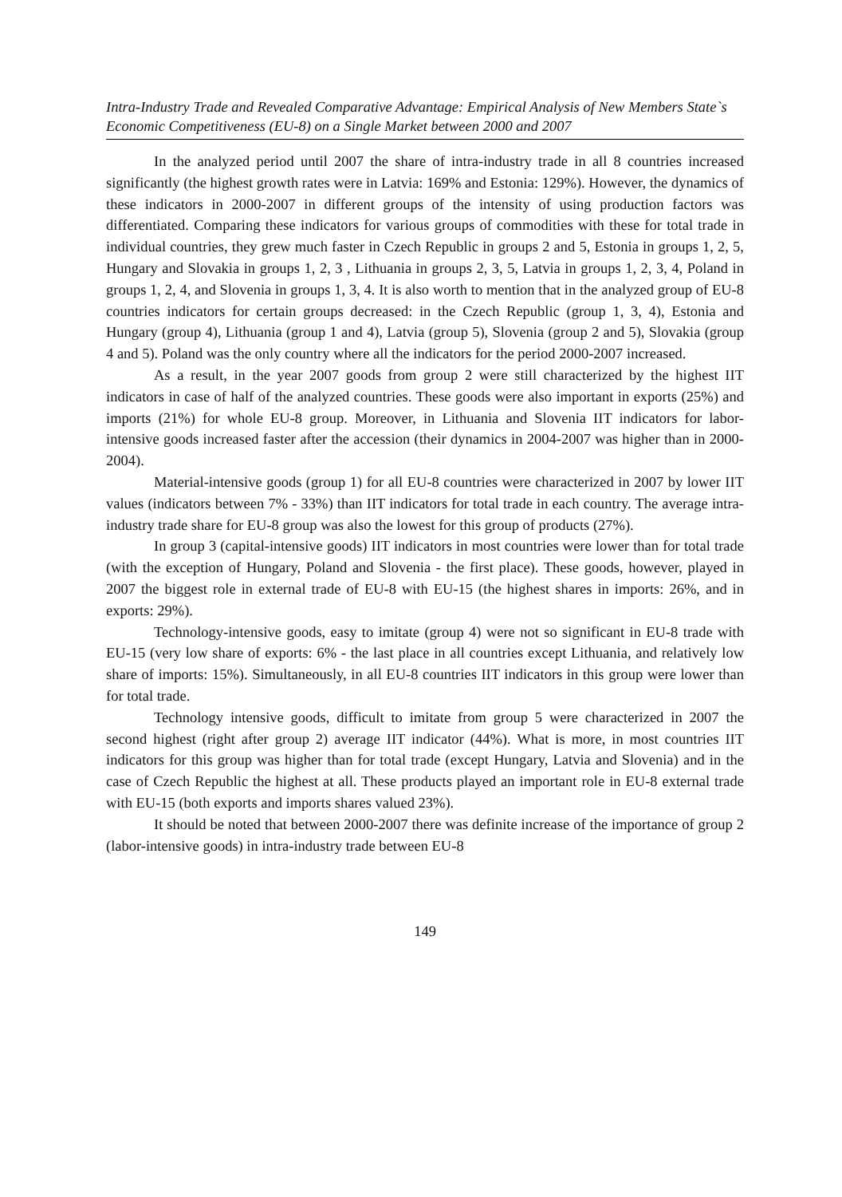Intra-Industry Trade and Revealed Comparative Advantage: Empirical Analysis of New Members State`s Economic Competitiveness (EU-8) on a Single Market between 2000 and 2007
In the analyzed period until 2007 the share of intra-industry trade in all 8 countries increased significantly (the highest growth rates were in Latvia: 169% and Estonia: 129%). However, the dynamics of these indicators in 2000-2007 in different groups of the intensity of using production factors was differentiated. Comparing these indicators for various groups of commodities with these for total trade in individual countries, they grew much faster in Czech Republic in groups 2 and 5, Estonia in groups 1, 2, 5, Hungary and Slovakia in groups 1, 2, 3 , Lithuania in groups 2, 3, 5, Latvia in groups 1, 2, 3, 4, Poland in groups 1, 2, 4, and Slovenia in groups 1, 3, 4. It is also worth to mention that in the analyzed group of EU-8 countries indicators for certain groups decreased: in the Czech Republic (group 1, 3, 4), Estonia and Hungary (group 4), Lithuania (group 1 and 4), Latvia (group 5), Slovenia (group 2 and 5), Slovakia (group 4 and 5). Poland was the only country where all the indicators for the period 2000-2007 increased.
As a result, in the year 2007 goods from group 2 were still characterized by the highest IIT indicators in case of half of the analyzed countries. These goods were also important in exports (25%) and imports (21%) for whole EU-8 group. Moreover, in Lithuania and Slovenia IIT indicators for labor-intensive goods increased faster after the accession (their dynamics in 2004-2007 was higher than in 2000-2004).
Material-intensive goods (group 1) for all EU-8 countries were characterized in 2007 by lower IIT values (indicators between 7% - 33%) than IIT indicators for total trade in each country. The average intra-industry trade share for EU-8 group was also the lowest for this group of products (27%).
In group 3 (capital-intensive goods) IIT indicators in most countries were lower than for total trade (with the exception of Hungary, Poland and Slovenia - the first place). These goods, however, played in 2007 the biggest role in external trade of EU-8 with EU-15 (the highest shares in imports: 26%, and in exports: 29%).
Technology-intensive goods, easy to imitate (group 4) were not so significant in EU-8 trade with EU-15 (very low share of exports: 6% - the last place in all countries except Lithuania, and relatively low share of imports: 15%). Simultaneously, in all EU-8 countries IIT indicators in this group were lower than for total trade.
Technology intensive goods, difficult to imitate from group 5 were characterized in 2007 the second highest (right after group 2) average IIT indicator (44%). What is more, in most countries IIT indicators for this group was higher than for total trade (except Hungary, Latvia and Slovenia) and in the case of Czech Republic the highest at all. These products played an important role in EU-8 external trade with EU-15 (both exports and imports shares valued 23%).
It should be noted that between 2000-2007 there was definite increase of the importance of group 2 (labor-intensive goods) in intra-industry trade between EU-8
149